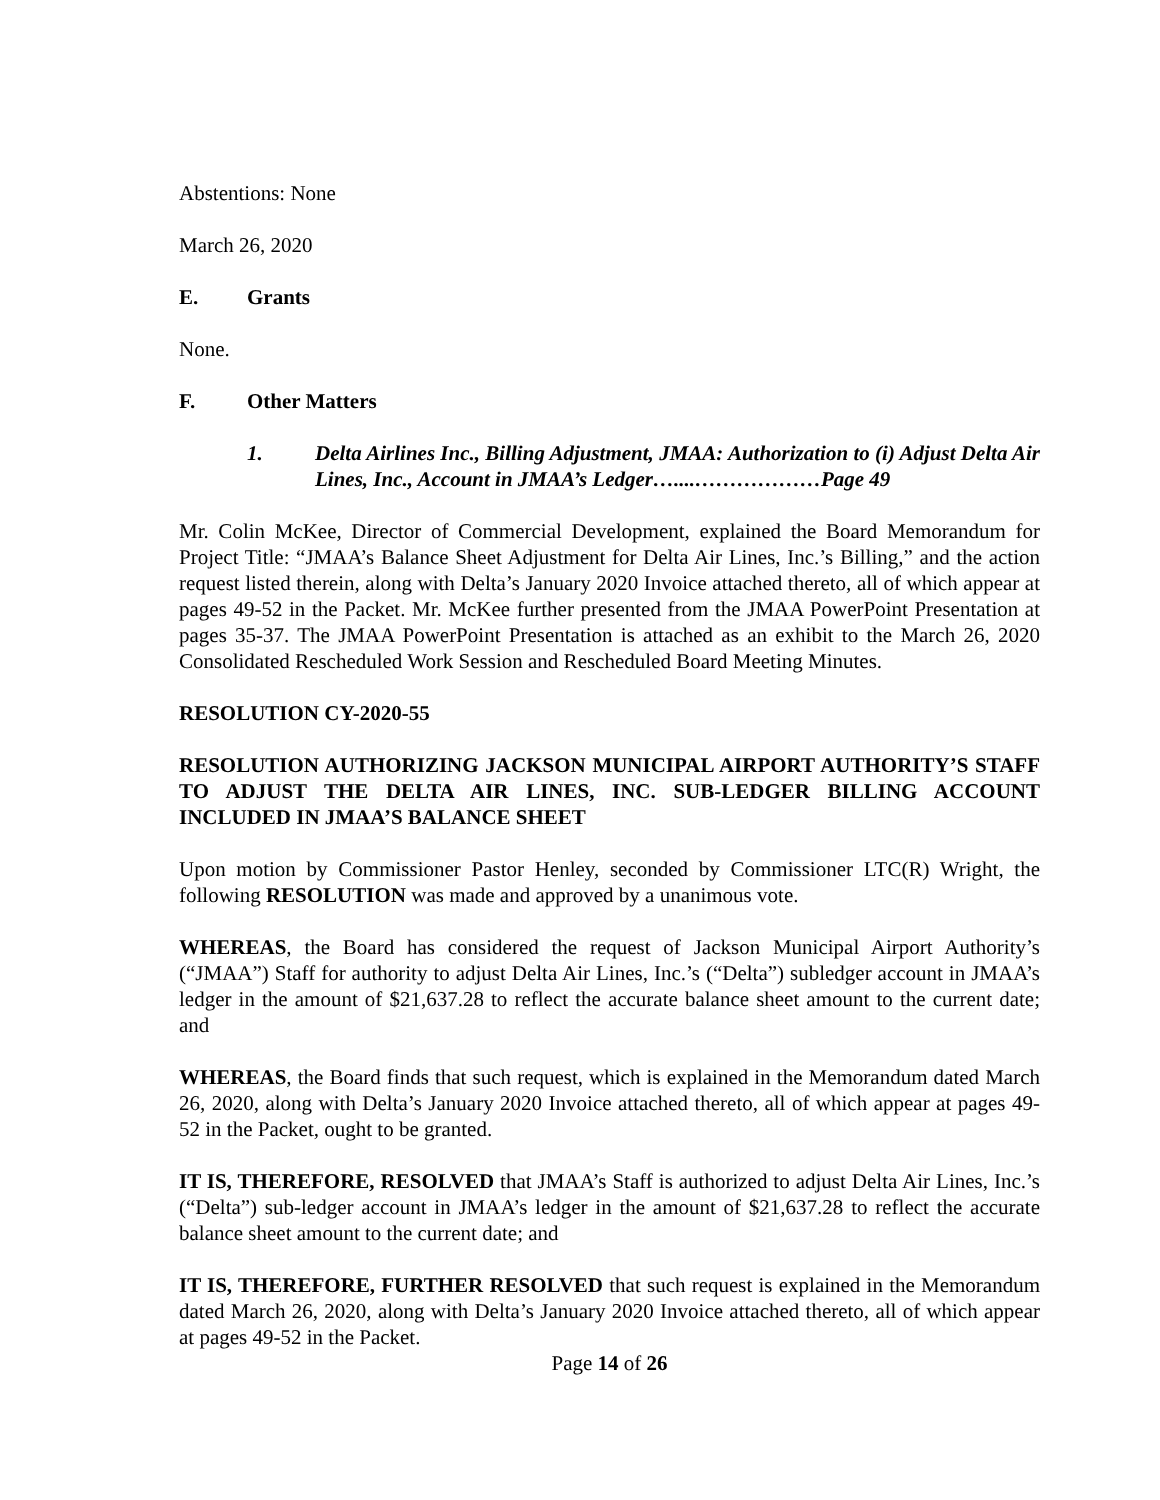Abstentions: None
March 26, 2020
E. Grants
None.
F. Other Matters
1. Delta Airlines Inc., Billing Adjustment, JMAA: Authorization to (i) Adjust Delta Air Lines, Inc., Account in JMAA’s Ledger…....………………Page 49
Mr. Colin McKee, Director of Commercial Development, explained the Board Memorandum for Project Title: “JMAA’s Balance Sheet Adjustment for Delta Air Lines, Inc.’s Billing,” and the action request listed therein, along with Delta’s January 2020 Invoice attached thereto, all of which appear at pages 49-52 in the Packet. Mr. McKee further presented from the JMAA PowerPoint Presentation at pages 35-37. The JMAA PowerPoint Presentation is attached as an exhibit to the March 26, 2020 Consolidated Rescheduled Work Session and Rescheduled Board Meeting Minutes.
RESOLUTION CY-2020-55
RESOLUTION AUTHORIZING JACKSON MUNICIPAL AIRPORT AUTHORITY’S STAFF TO ADJUST THE DELTA AIR LINES, INC. SUB-LEDGER BILLING ACCOUNT INCLUDED IN JMAA’S BALANCE SHEET
Upon motion by Commissioner Pastor Henley, seconded by Commissioner LTC(R) Wright, the following RESOLUTION was made and approved by a unanimous vote.
WHEREAS, the Board has considered the request of Jackson Municipal Airport Authority’s (“JMAA”) Staff for authority to adjust Delta Air Lines, Inc.’s (“Delta”) subledger account in JMAA’s ledger in the amount of $21,637.28 to reflect the accurate balance sheet amount to the current date; and
WHEREAS, the Board finds that such request, which is explained in the Memorandum dated March 26, 2020, along with Delta’s January 2020 Invoice attached thereto, all of which appear at pages 49-52 in the Packet, ought to be granted.
IT IS, THEREFORE, RESOLVED that JMAA’s Staff is authorized to adjust Delta Air Lines, Inc.’s (“Delta”) sub-ledger account in JMAA’s ledger in the amount of $21,637.28 to reflect the accurate balance sheet amount to the current date; and
IT IS, THEREFORE, FURTHER RESOLVED that such request is explained in the Memorandum dated March 26, 2020, along with Delta’s January 2020 Invoice attached thereto, all of which appear at pages 49-52 in the Packet.
Page 14 of 26